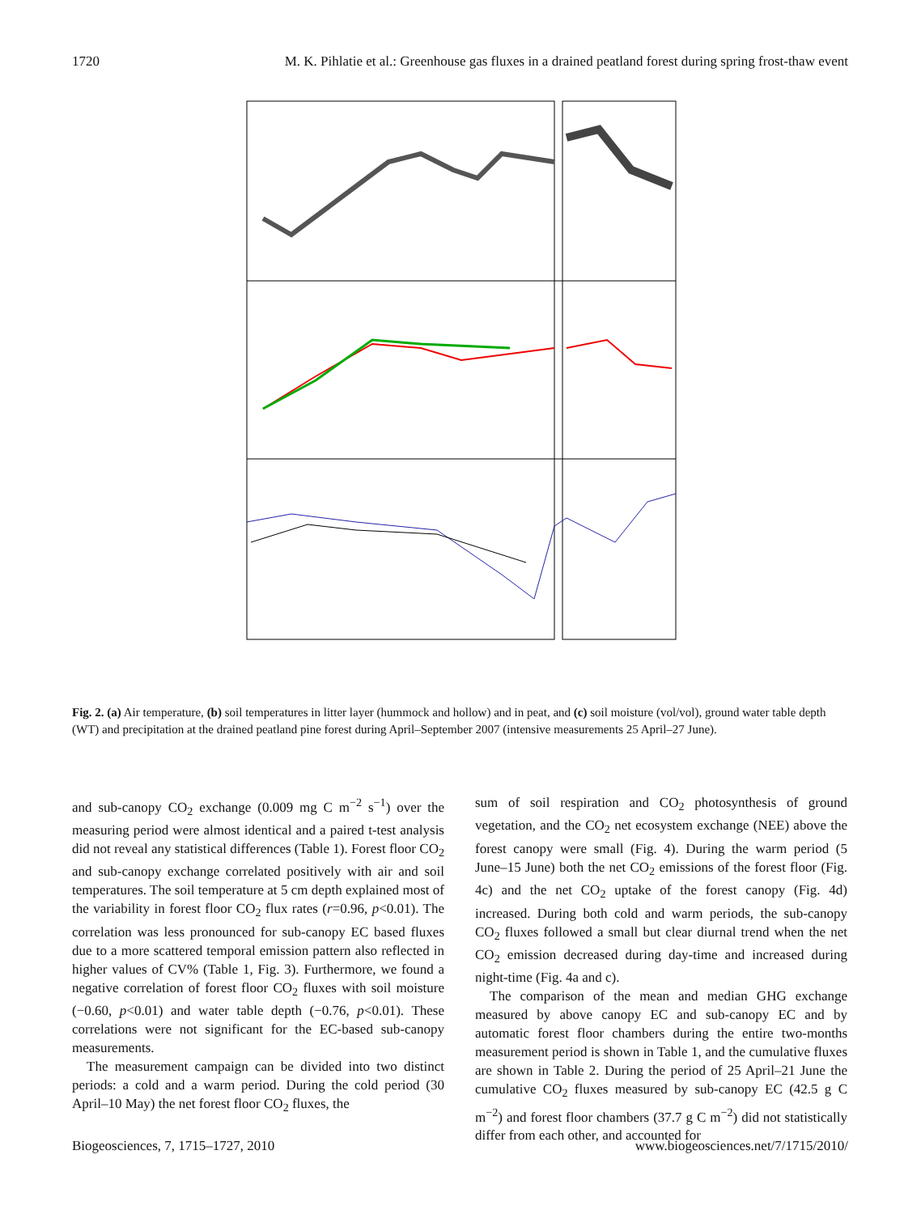1720 M. K. Pihlatie et al.: Greenhouse gas fluxes in a drained peatland forest during spring frost-thaw event
Fig. 2. (a) Air temperature, (b) soil temperatures in litter layer (hummock and hollow) and in peat, and (c) soil moisture (vol/vol), ground water table depth (WT) and precipitation at the drained peatland pine forest during April–September 2007 (intensive measurements 25 April–27 June).
and sub-canopy CO<sub>2</sub> exchange (0.009 mg C m<sup>−2</sup> s<sup>−1</sup>) over the measuring period were almost identical and a paired t-test analysis did not reveal any statistical differences (Table 1). Forest floor CO<sub>2</sub> and sub-canopy exchange correlated positively with air and soil temperatures. The soil temperature at 5 cm depth explained most of the variability in forest floor CO<sub>2</sub> flux rates (r=0.96, p<0.01). The correlation was less pronounced for sub-canopy EC based fluxes due to a more scattered temporal emission pattern also reflected in higher values of CV% (Table 1, Fig. 3). Furthermore, we found a negative correlation of forest floor CO<sub>2</sub> fluxes with soil moisture (−0.60, p<0.01) and water table depth (−0.76, p<0.01). These correlations were not significant for the EC-based sub-canopy measurements.
The measurement campaign can be divided into two distinct periods: a cold and a warm period. During the cold period (30 April–10 May) the net forest floor CO<sub>2</sub> fluxes, the
sum of soil respiration and CO<sub>2</sub> photosynthesis of ground vegetation, and the CO<sub>2</sub> net ecosystem exchange (NEE) above the forest canopy were small (Fig. 4). During the warm period (5 June–15 June) both the net CO<sub>2</sub> emissions of the forest floor (Fig. 4c) and the net CO<sub>2</sub> uptake of the forest canopy (Fig. 4d) increased. During both cold and warm periods, the sub-canopy CO<sub>2</sub> fluxes followed a small but clear diurnal trend when the net CO<sub>2</sub> emission decreased during day-time and increased during night-time (Fig. 4a and c).
The comparison of the mean and median GHG exchange measured by above canopy EC and sub-canopy EC and by automatic forest floor chambers during the entire two-months measurement period is shown in Table 1, and the cumulative fluxes are shown in Table 2. During the period of 25 April–21 June the cumulative CO<sub>2</sub> fluxes measured by sub-canopy EC (42.5 g C m<sup>−2</sup>) and forest floor chambers (37.7 g C m<sup>−2</sup>) did not statistically differ from each other, and accounted for
Biogeosciences, 7, 1715–1727, 2010 www.biogeosciences.net/7/1715/2010/